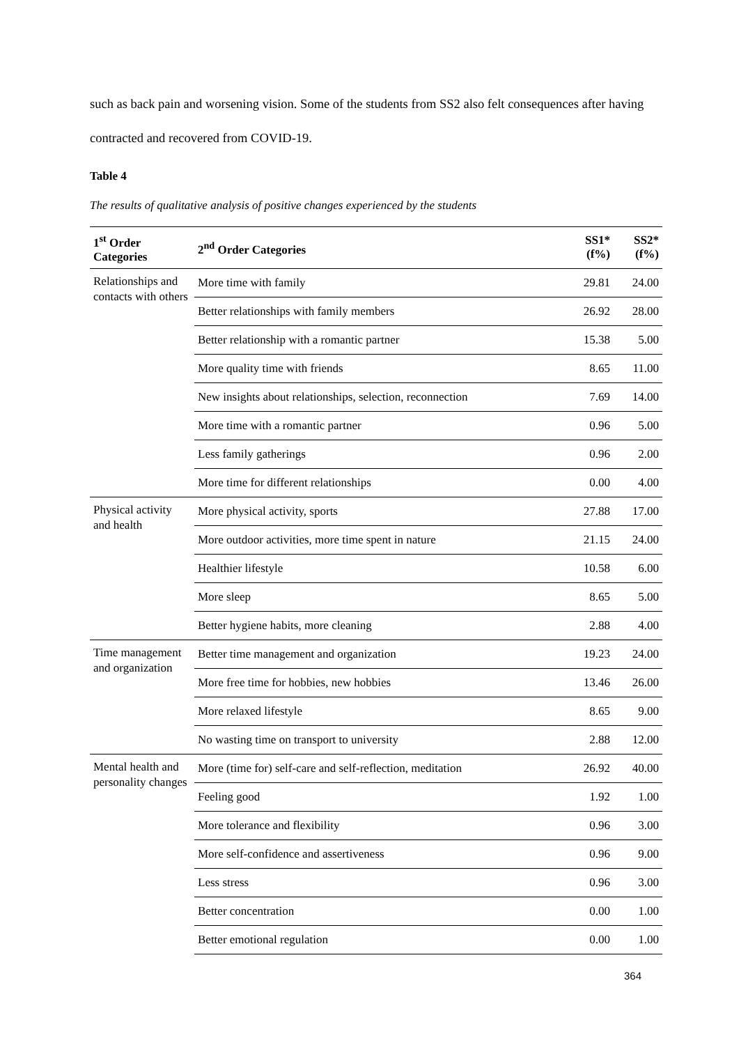such as back pain and worsening vision. Some of the students from SS2 also felt consequences after having contracted and recovered from COVID-19.
Table 4
The results of qualitative analysis of positive changes experienced by the students
| 1<sup>st</sup> Order Categories | 2<sup>nd</sup> Order Categories | SS1* (f%) | SS2* (f%) |
| --- | --- | --- | --- |
| Relationships and contacts with others | More time with family | 29.81 | 24.00 |
| | Better relationships with family members | 26.92 | 28.00 |
| | Better relationship with a romantic partner | 15.38 | 5.00 |
| | More quality time with friends | 8.65 | 11.00 |
| | New insights about relationships, selection, reconnection | 7.69 | 14.00 |
| | More time with a romantic partner | 0.96 | 5.00 |
| | Less family gatherings | 0.96 | 2.00 |
| | More time for different relationships | 0.00 | 4.00 |
| Physical activity and health | More physical activity, sports | 27.88 | 17.00 |
| | More outdoor activities, more time spent in nature | 21.15 | 24.00 |
| | Healthier lifestyle | 10.58 | 6.00 |
| | More sleep | 8.65 | 5.00 |
| | Better hygiene habits, more cleaning | 2.88 | 4.00 |
| Time management and organization | Better time management and organization | 19.23 | 24.00 |
| | More free time for hobbies, new hobbies | 13.46 | 26.00 |
| | More relaxed lifestyle | 8.65 | 9.00 |
| | No wasting time on transport to university | 2.88 | 12.00 |
| Mental health and personality changes | More (time for) self-care and self-reflection, meditation | 26.92 | 40.00 |
| | Feeling good | 1.92 | 1.00 |
| | More tolerance and flexibility | 0.96 | 3.00 |
| | More self-confidence and assertiveness | 0.96 | 9.00 |
| | Less stress | 0.96 | 3.00 |
| | Better concentration | 0.00 | 1.00 |
| | Better emotional regulation | 0.00 | 1.00 |
364